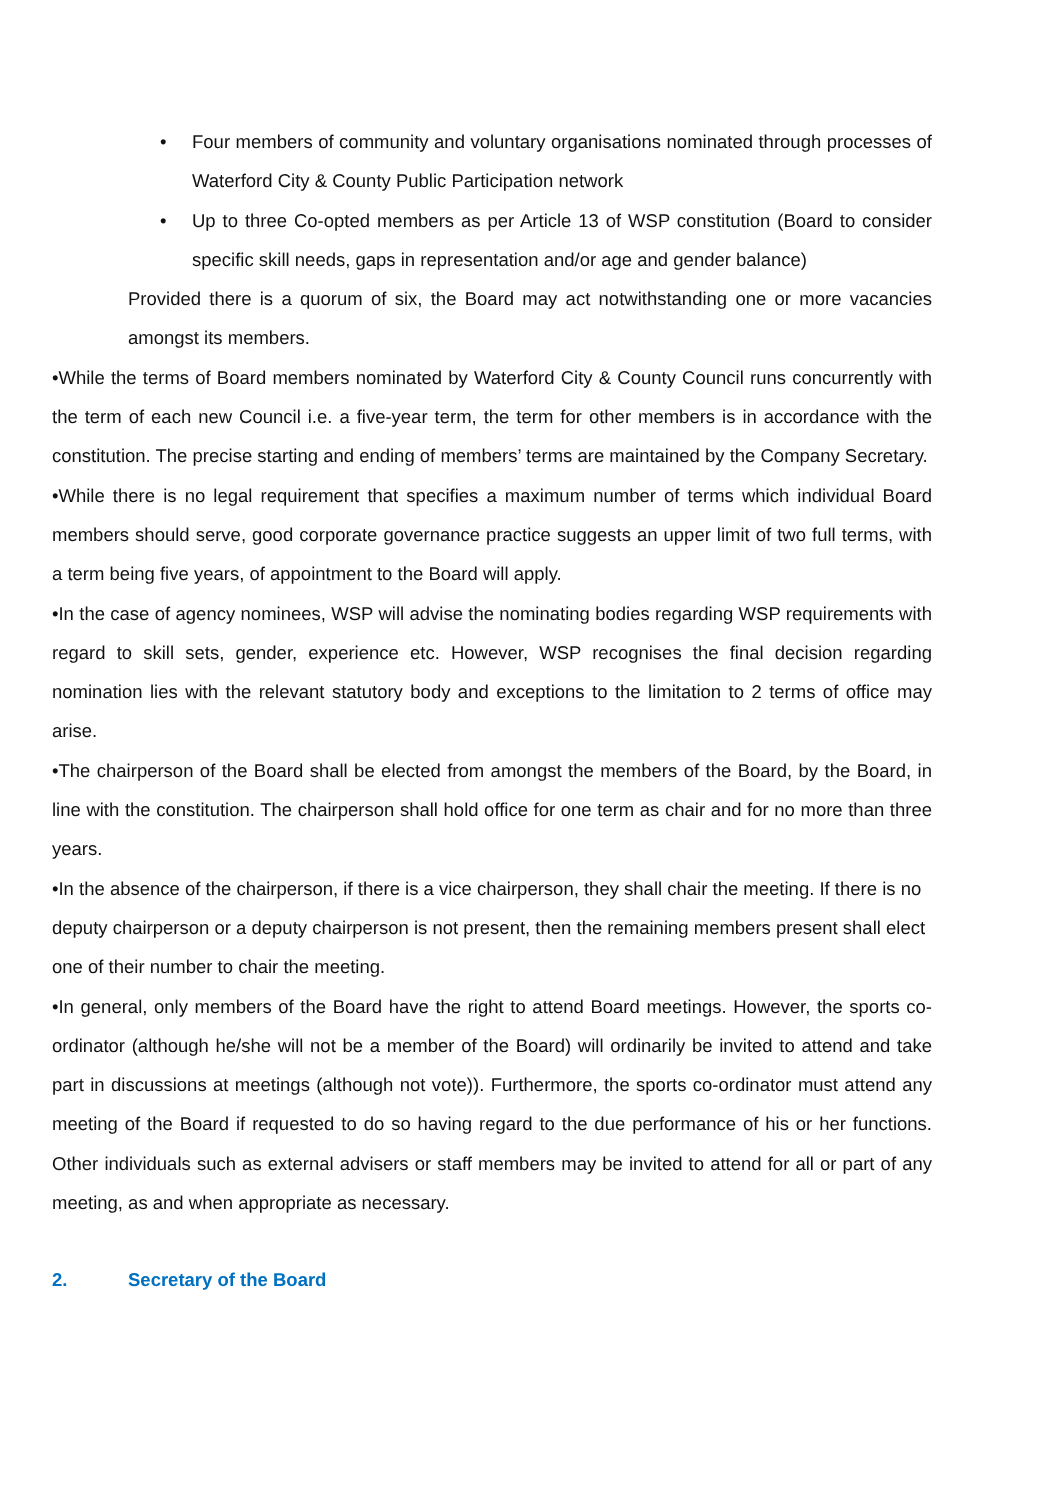• Four members of community and voluntary organisations nominated through processes of Waterford City & County Public Participation network
• Up to three Co-opted members as per Article 13 of WSP constitution (Board to consider specific skill needs, gaps in representation and/or age and gender balance)
Provided there is a quorum of six, the Board may act notwithstanding one or more vacancies amongst its members.
•While the terms of Board members nominated by Waterford City & County Council runs concurrently with the term of each new Council i.e. a five-year term, the term for other members is in accordance with the constitution. The precise starting and ending of members’ terms are maintained by the Company Secretary.
•While there is no legal requirement that specifies a maximum number of terms which individual Board members should serve, good corporate governance practice suggests an upper limit of two full terms, with a term being five years, of appointment to the Board will apply.
•In the case of agency nominees, WSP will advise the nominating bodies regarding WSP requirements with regard to skill sets, gender, experience etc. However, WSP recognises the final decision regarding nomination lies with the relevant statutory body and exceptions to the limitation to 2 terms of office may arise.
•The chairperson of the Board shall be elected from amongst the members of the Board, by the Board, in line with the constitution. The chairperson shall hold office for one term as chair and for no more than three years.
•In the absence of the chairperson, if there is a vice chairperson, they shall chair the meeting. If there is no deputy chairperson or a deputy chairperson is not present, then the remaining members present shall elect one of their number to chair the meeting.
•In general, only members of the Board have the right to attend Board meetings. However, the sports co-ordinator (although he/she will not be a member of the Board) will ordinarily be invited to attend and take part in discussions at meetings (although not vote)). Furthermore, the sports co-ordinator must attend any meeting of the Board if requested to do so having regard to the due performance of his or her functions. Other individuals such as external advisers or staff members may be invited to attend for all or part of any meeting, as and when appropriate as necessary.
2. Secretary of the Board